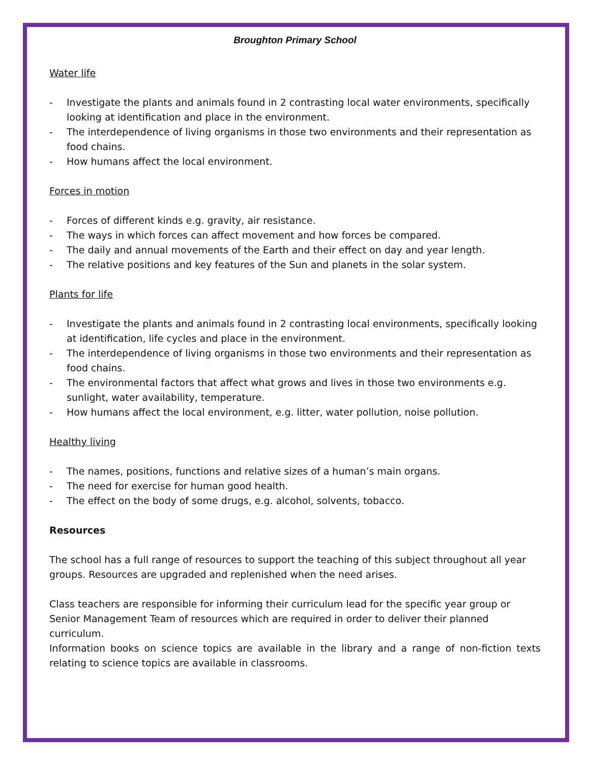Broughton Primary School
Water life
- Investigate the plants and animals found in 2 contrasting local water environments, specifically looking at identification and place in the environment.
- The interdependence of living organisms in those two environments and their representation as food chains.
- How humans affect the local environment.
Forces in motion
- Forces of different kinds e.g. gravity, air resistance.
- The ways in which forces can affect movement and how forces be compared.
- The daily and annual movements of the Earth and their effect on day and year length.
- The relative positions and key features of the Sun and planets in the solar system.
Plants for life
- Investigate the plants and animals found in 2 contrasting local environments, specifically looking at identification, life cycles and place in the environment.
- The interdependence of living organisms in those two environments and their representation as food chains.
- The environmental factors that affect what grows and lives in those two environments e.g. sunlight, water availability, temperature.
- How humans affect the local environment, e.g. litter, water pollution, noise pollution.
Healthy living
- The names, positions, functions and relative sizes of a human’s main organs.
- The need for exercise for human good health.
- The effect on the body of some drugs, e.g. alcohol, solvents, tobacco.
Resources
The school has a full range of resources to support the teaching of this subject throughout all year groups. Resources are upgraded and replenished when the need arises.
Class teachers are responsible for informing their curriculum lead for the specific year group or Senior Management Team of resources which are required in order to deliver their planned curriculum.
Information books on science topics are available in the library and a range of non-fiction texts relating to science topics are available in classrooms.